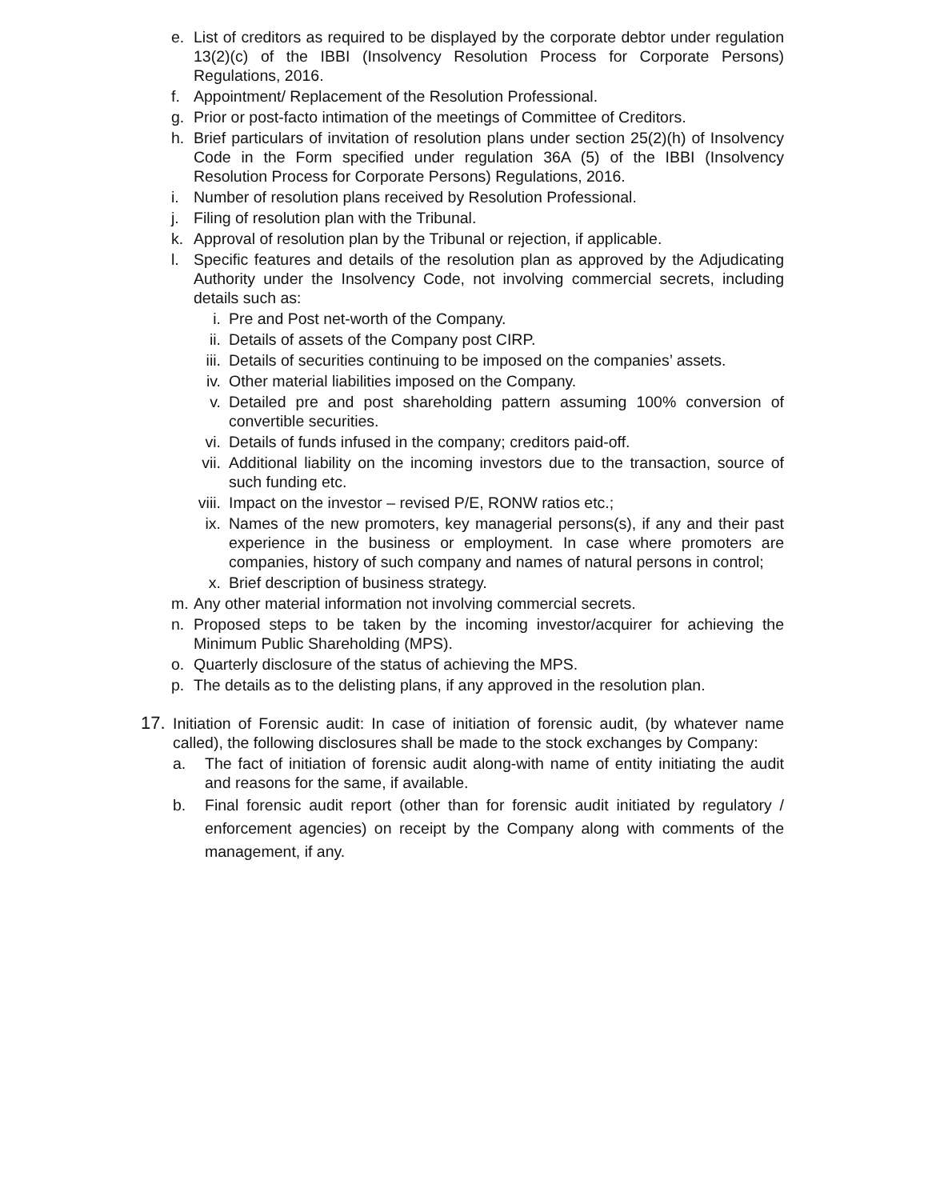e. List of creditors as required to be displayed by the corporate debtor under regulation 13(2)(c) of the IBBI (Insolvency Resolution Process for Corporate Persons) Regulations, 2016.
f. Appointment/ Replacement of the Resolution Professional.
g. Prior or post-facto intimation of the meetings of Committee of Creditors.
h. Brief particulars of invitation of resolution plans under section 25(2)(h) of Insolvency Code in the Form specified under regulation 36A (5) of the IBBI (Insolvency Resolution Process for Corporate Persons) Regulations, 2016.
i. Number of resolution plans received by Resolution Professional.
j. Filing of resolution plan with the Tribunal.
k. Approval of resolution plan by the Tribunal or rejection, if applicable.
l. Specific features and details of the resolution plan as approved by the Adjudicating Authority under the Insolvency Code, not involving commercial secrets, including details such as:
i. Pre and Post net-worth of the Company.
ii. Details of assets of the Company post CIRP.
iii. Details of securities continuing to be imposed on the companies’ assets.
iv. Other material liabilities imposed on the Company.
v. Detailed pre and post shareholding pattern assuming 100% conversion of convertible securities.
vi. Details of funds infused in the company; creditors paid-off.
vii. Additional liability on the incoming investors due to the transaction, source of such funding etc.
viii.
Impact on the investor – revised P/E, RONW ratios etc.;
ix. Names of the new promoters, key managerial persons(s), if any and their past experience in the business or employment. In case where promoters are companies, history of such company and names of natural persons in control;
x. Brief description of business strategy.
m. Any other material information not involving commercial secrets.
n. Proposed steps to be taken by the incoming investor/acquirer for achieving the Minimum Public Shareholding (MPS).
o. Quarterly disclosure of the status of achieving the MPS.
p. The details as to the delisting plans, if any approved in the resolution plan.
17. Initiation of Forensic audit: In case of initiation of forensic audit, (by whatever name called), the following disclosures shall be made to the stock exchanges by Company:
a. The fact of initiation of forensic audit along-with name of entity initiating the audit and reasons for the same, if available.
b. Final forensic audit report (other than for forensic audit initiated by regulatory / enforcement agencies) on receipt by the Company along with comments of the management, if any.